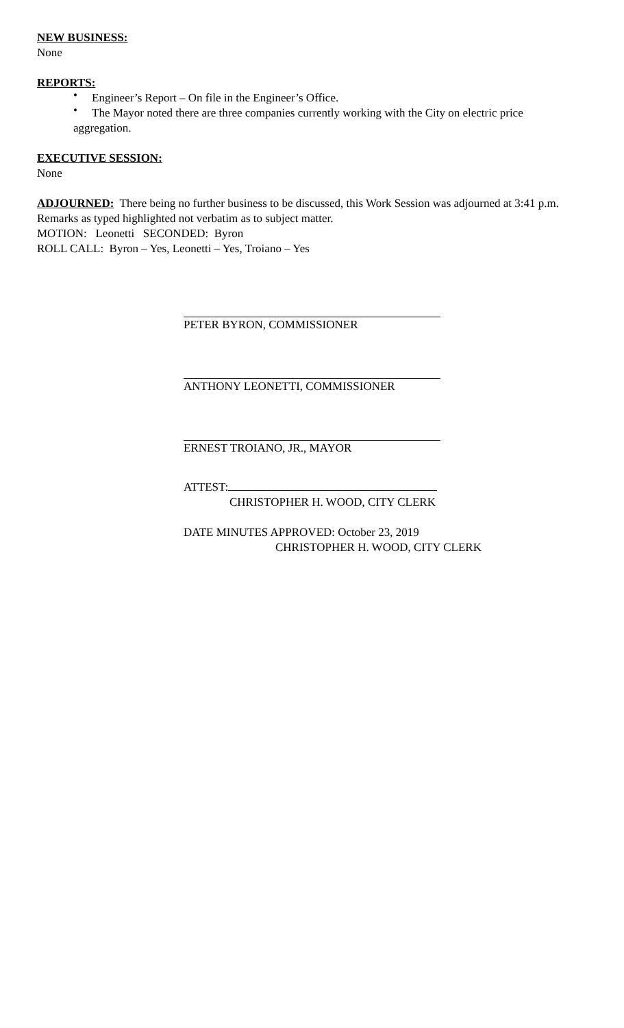NEW BUSINESS:
None
REPORTS:
• Engineer’s Report – On file in the Engineer’s Office.
• The Mayor noted there are three companies currently working with the City on electric price
aggregation.
EXECUTIVE SESSION:
None
ADJOURNED: There being no further business to be discussed, this Work Session was adjourned at 3:41 p.m.
Remarks as typed highlighted not verbatim as to subject matter.
MOTION: Leonetti SECONDED: Byron
ROLL CALL: Byron – Yes, Leonetti – Yes, Troiano – Yes
PETER BYRON, COMMISSIONER
ANTHONY LEONETTI, COMMISSIONER
ERNEST TROIANO, JR., MAYOR
ATTEST:
CHRISTOPHER H. WOOD, CITY CLERK
DATE MINUTES APPROVED: October 23, 2019
CHRISTOPHER H. WOOD, CITY CLERK